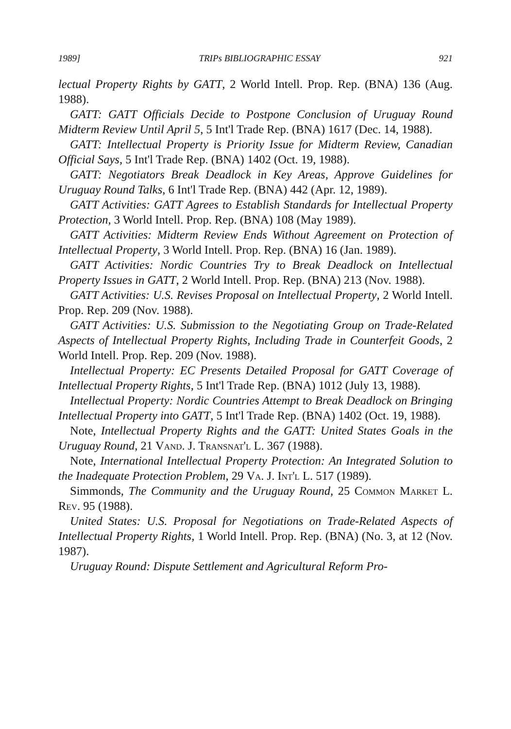1989] TRIPs BIBLIOGRAPHIC ESSAY 921
lectual Property Rights by GATT, 2 World Intell. Prop. Rep. (BNA) 136 (Aug. 1988).
GATT: GATT Officials Decide to Postpone Conclusion of Uruguay Round Midterm Review Until April 5, 5 Int'l Trade Rep. (BNA) 1617 (Dec. 14, 1988).
GATT: Intellectual Property is Priority Issue for Midterm Review, Canadian Official Says, 5 Int'l Trade Rep. (BNA) 1402 (Oct. 19, 1988).
GATT: Negotiators Break Deadlock in Key Areas, Approve Guidelines for Uruguay Round Talks, 6 Int'l Trade Rep. (BNA) 442 (Apr. 12, 1989).
GATT Activities: GATT Agrees to Establish Standards for Intellectual Property Protection, 3 World Intell. Prop. Rep. (BNA) 108 (May 1989).
GATT Activities: Midterm Review Ends Without Agreement on Protection of Intellectual Property, 3 World Intell. Prop. Rep. (BNA) 16 (Jan. 1989).
GATT Activities: Nordic Countries Try to Break Deadlock on Intellectual Property Issues in GATT, 2 World Intell. Prop. Rep. (BNA) 213 (Nov. 1988).
GATT Activities: U.S. Revises Proposal on Intellectual Property, 2 World Intell. Prop. Rep. 209 (Nov. 1988).
GATT Activities: U.S. Submission to the Negotiating Group on Trade-Related Aspects of Intellectual Property Rights, Including Trade in Counterfeit Goods, 2 World Intell. Prop. Rep. 209 (Nov. 1988).
Intellectual Property: EC Presents Detailed Proposal for GATT Coverage of Intellectual Property Rights, 5 Int'l Trade Rep. (BNA) 1012 (July 13, 1988).
Intellectual Property: Nordic Countries Attempt to Break Deadlock on Bringing Intellectual Property into GATT, 5 Int'l Trade Rep. (BNA) 1402 (Oct. 19, 1988).
Note, Intellectual Property Rights and the GATT: United States Goals in the Uruguay Round, 21 Vand. J. Transnat'l L. 367 (1988).
Note, International Intellectual Property Protection: An Integrated Solution to the Inadequate Protection Problem, 29 Va. J. Int'l L. 517 (1989).
Simmonds, The Community and the Uruguay Round, 25 Common Market L. Rev. 95 (1988).
United States: U.S. Proposal for Negotiations on Trade-Related Aspects of Intellectual Property Rights, 1 World Intell. Prop. Rep. (BNA) (No. 3, at 12 (Nov. 1987).
Uruguay Round: Dispute Settlement and Agricultural Reform Pro-